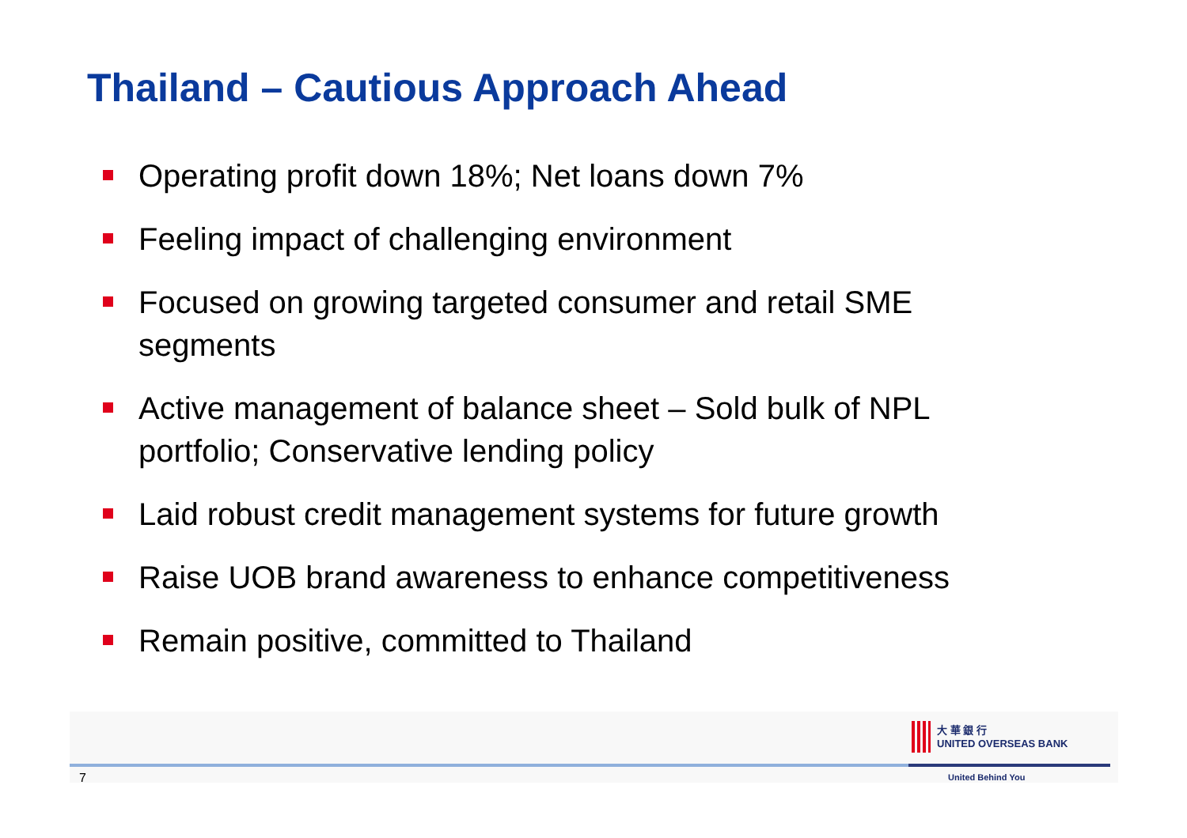Thailand – Cautious Approach Ahead
Operating profit down 18%; Net loans down 7%
Feeling impact of challenging environment
Focused on growing targeted consumer and retail SME segments
Active management of balance sheet – Sold bulk of NPL portfolio; Conservative lending policy
Laid robust credit management systems for future growth
Raise UOB brand awareness to enhance competitiveness
Remain positive, committed to Thailand
大 華 銀 行
UNITED OVERSEAS BANK
7 United Behind You